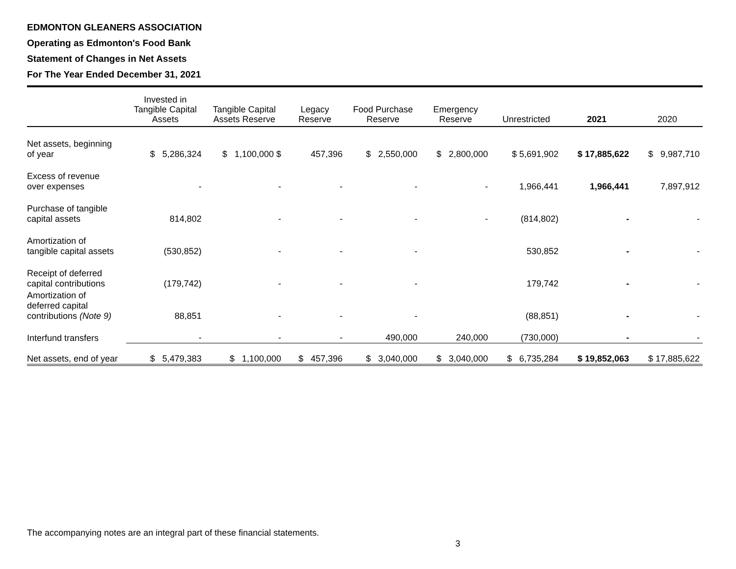EDMONTON GLEANERS ASSOCIATION
Operating as Edmonton's Food Bank
Statement of Changes in Net Assets
For The Year Ended December 31, 2021
| | Invested in Tangible Capital Assets | Tangible Capital Assets Reserve | Legacy Reserve | Food Purchase Reserve | Emergency Reserve | Unrestricted | 2021 | 2020 |
| --- | --- | --- | --- | --- | --- | --- | --- | --- |
| Net assets, beginning of year | $ 5,286,324 | $ 1,100,000 $ | 457,396 | $ 2,550,000 | $ 2,800,000 | $ 5,691,902 | $ 17,885,622 | $ 9,987,710 |
| Excess of revenue over expenses | - | - | - | - | - | 1,966,441 | 1,966,441 | 7,897,912 |
| Purchase of tangible capital assets | 814,802 | - | - | - | - | (814,802) | - | - |
| Amortization of tangible capital assets | (530,852) | - | - | - | | 530,852 | - | - |
| Receipt of deferred capital contributions | (179,742) | - | - | - | | 179,742 | - | - |
| Amortization of deferred capital contributions (Note 9) | 88,851 | - | - | - | | (88,851) | - | - |
| Interfund transfers | - | - | - | 490,000 | 240,000 | (730,000) | - | - |
| Net assets, end of year | $ 5,479,383 | $ 1,100,000 | $ 457,396 | $ 3,040,000 | $ 3,040,000 | $ 6,735,284 | $ 19,852,063 | $ 17,885,622 |
The accompanying notes are an integral part of these financial statements.
3